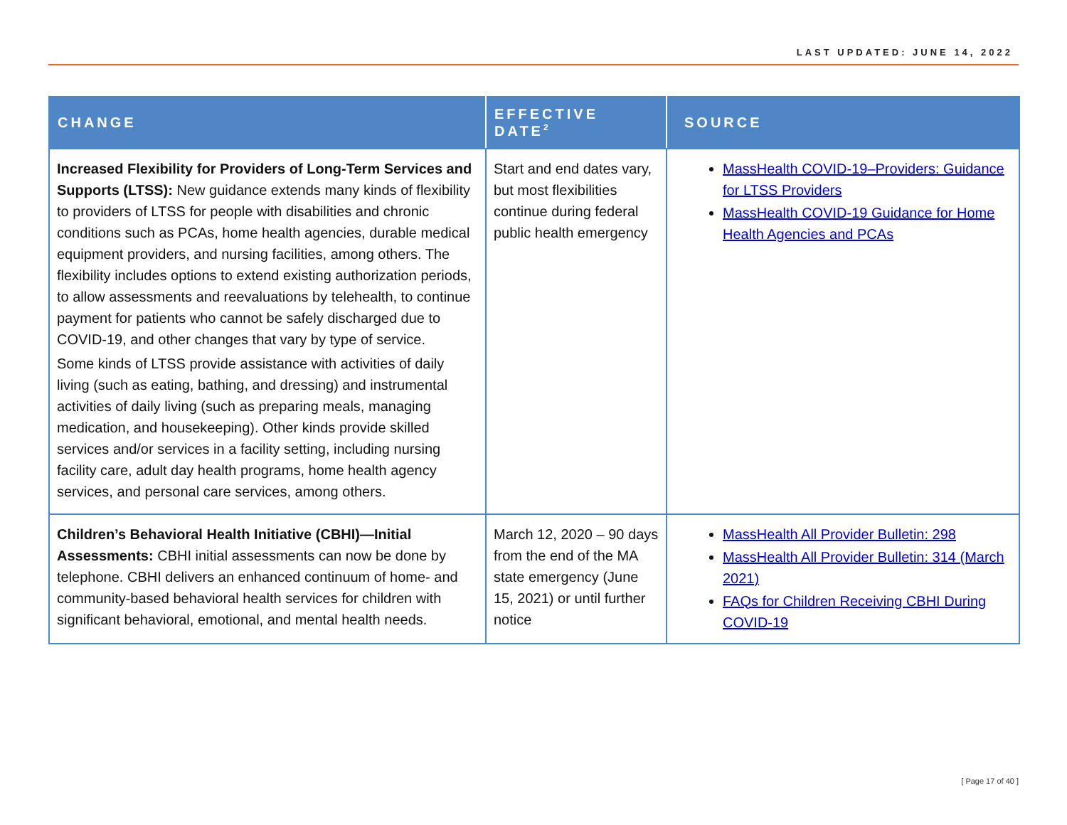LAST UPDATED: JUNE 14, 2022
| CHANGE | EFFECTIVE DATE<sup>2</sup> | SOURCE |
| --- | --- | --- |
| Increased Flexibility for Providers of Long-Term Services and Supports (LTSS): New guidance extends many kinds of flexibility to providers of LTSS for people with disabilities and chronic conditions such as PCAs, home health agencies, durable medical equipment providers, and nursing facilities, among others. The flexibility includes options to extend existing authorization periods, to allow assessments and reevaluations by telehealth, to continue payment for patients who cannot be safely discharged due to COVID-19, and other changes that vary by type of service. Some kinds of LTSS provide assistance with activities of daily living (such as eating, bathing, and dressing) and instrumental activities of daily living (such as preparing meals, managing medication, and housekeeping). Other kinds provide skilled services and/or services in a facility setting, including nursing facility care, adult day health programs, home health agency services, and personal care services, among others. | Start and end dates vary, but most flexibilities continue during federal public health emergency | MassHealth COVID-19–Providers: Guidance for LTSS Providers MassHealth COVID-19 Guidance for Home Health Agencies and PCAs |
| Children’s Behavioral Health Initiative (CBHI)—Initial Assessments: CBHI initial assessments can now be done by telephone. CBHI delivers an enhanced continuum of home- and community-based behavioral health services for children with significant behavioral, emotional, and mental health needs. | March 12, 2020 – 90 days from the end of the MA state emergency (June 15, 2021) or until further notice | MassHealth All Provider Bulletin: 298 MassHealth All Provider Bulletin: 314 (March 2021) FAQs for Children Receiving CBHI During COVID-19 |
[ Page 17 of 40 ]